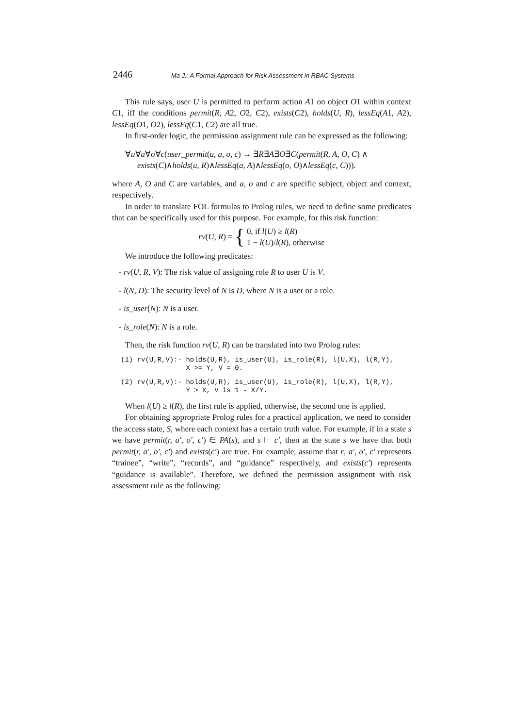2446 Ma J.: A Formal Approach for Risk Assessment in RBAC Systems
This rule says, user U is permitted to perform action A1 on object O1 within context C1, iff the conditions permit(R, A2, O2, C2), exists(C2), holds(U, R), lessEq(A1, A2), lessEq(O1, O2), lessEq(C1, C2) are all true.
In first-order logic, the permission assignment rule can be expressed as the following:
∀u∀a∀o∀c(user_permit(u, a, o, c) → ∃R∃A∃O∃C(permit(R, A, O, C) ∧
exists(C)∧holds(u, R)∧lessEq(a, A)∧lessEq(o, O)∧lessEq(c, C))).
where A, O and C are variables, and a, o and c are specific subject, object and context, respectively.
In order to translate FOL formulas to Prolog rules, we need to define some predicates that can be specifically used for this purpose. For example, for this risk function:
rv(U, R) = { 0, if l(U) ≥ l(R)
1 − l(U)/l(R), otherwise
We introduce the following predicates:
- rv(U, R, V): The risk value of assigning role R to user U is V.
- l(N, D): The security level of N is D, where N is a user or a role.
- is_user(N): N is a user.
- is_role(N): N is a role.
Then, the risk function rv(U, R) can be translated into two Prolog rules:
(1) rv(U,R,V):- holds(U,R), is_user(U), is_role(R), l(U,X), l(R,Y),
                X >= Y, V = 0.
(2) rv(U,R,V):- holds(U,R), is_user(U), is_role(R), l(U,X), l(R,Y),
                Y > X, V is 1 - X/Y.
When l(U) ≥ l(R), the first rule is applied, otherwise, the second one is applied.
For obtaining appropriate Prolog rules for a practical application, we need to consider the access state, S, where each context has a certain truth value. For example, if in a state s we have permit(r, a′, o′, c′) ∈ PA(s), and s ⊢ c′, then at the state s we have that both permit(r, a′, o′, c′) and exists(c′) are true. For example, assume that r, a′, o′, c′ represents “trainee”, “write”, “records”, and “guidance” respectively, and exists(c′) represents “guidance is available”. Therefore, we defined the permission assignment with risk assessment rule as the following: